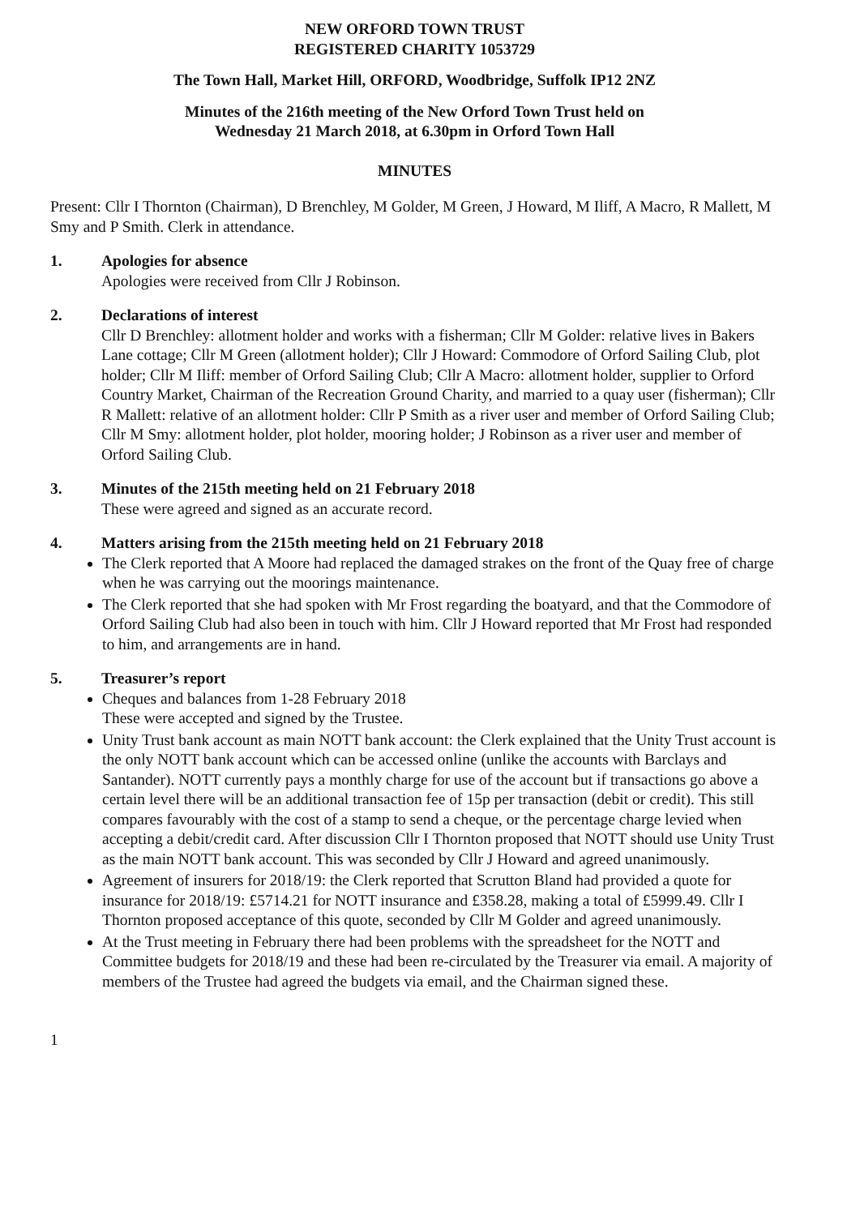NEW ORFORD TOWN TRUST
REGISTERED CHARITY 1053729
The Town Hall, Market Hill, ORFORD, Woodbridge, Suffolk IP12 2NZ
Minutes of the 216th meeting of the New Orford Town Trust held on
Wednesday 21 March 2018, at 6.30pm in Orford Town Hall
MINUTES
Present: Cllr I Thornton (Chairman), D Brenchley, M Golder, M Green, J Howard, M Iliff, A Macro, R Mallett, M Smy and P Smith. Clerk in attendance.
1. Apologies for absence
Apologies were received from Cllr J Robinson.
2. Declarations of interest
Cllr D Brenchley: allotment holder and works with a fisherman; Cllr M Golder: relative lives in Bakers Lane cottage; Cllr M Green (allotment holder); Cllr J Howard: Commodore of Orford Sailing Club, plot holder; Cllr M Iliff: member of Orford Sailing Club; Cllr A Macro: allotment holder, supplier to Orford Country Market, Chairman of the Recreation Ground Charity, and married to a quay user (fisherman); Cllr R Mallett: relative of an allotment holder: Cllr P Smith as a river user and member of Orford Sailing Club; Cllr M Smy: allotment holder, plot holder, mooring holder; J Robinson as a river user and member of Orford Sailing Club.
3. Minutes of the 215th meeting held on 21 February 2018
These were agreed and signed as an accurate record.
4. Matters arising from the 215th meeting held on 21 February 2018
The Clerk reported that A Moore had replaced the damaged strakes on the front of the Quay free of charge when he was carrying out the moorings maintenance.
The Clerk reported that she had spoken with Mr Frost regarding the boatyard, and that the Commodore of Orford Sailing Club had also been in touch with him. Cllr J Howard reported that Mr Frost had responded to him, and arrangements are in hand.
5. Treasurer’s report
Cheques and balances from 1-28 February 2018
These were accepted and signed by the Trustee.
Unity Trust bank account as main NOTT bank account: the Clerk explained that the Unity Trust account is the only NOTT bank account which can be accessed online (unlike the accounts with Barclays and Santander). NOTT currently pays a monthly charge for use of the account but if transactions go above a certain level there will be an additional transaction fee of 15p per transaction (debit or credit). This still compares favourably with the cost of a stamp to send a cheque, or the percentage charge levied when accepting a debit/credit card. After discussion Cllr I Thornton proposed that NOTT should use Unity Trust as the main NOTT bank account. This was seconded by Cllr J Howard and agreed unanimously.
Agreement of insurers for 2018/19: the Clerk reported that Scrutton Bland had provided a quote for insurance for 2018/19: £5714.21 for NOTT insurance and £358.28, making a total of £5999.49. Cllr I Thornton proposed acceptance of this quote, seconded by Cllr M Golder and agreed unanimously.
At the Trust meeting in February there had been problems with the spreadsheet for the NOTT and Committee budgets for 2018/19 and these had been re-circulated by the Treasurer via email. A majority of members of the Trustee had agreed the budgets via email, and the Chairman signed these.
1